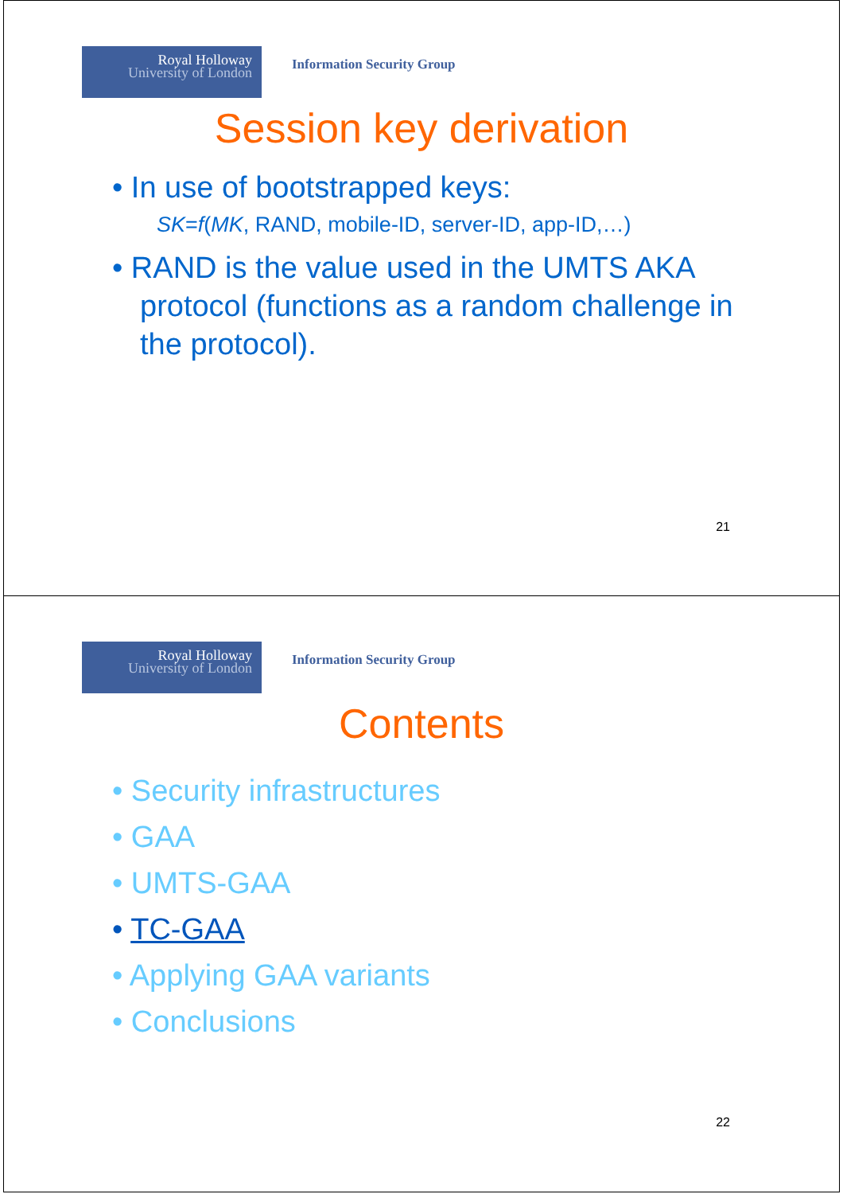Royal Holloway
University of London
Information Security Group
Session key derivation
• In use of bootstrapped keys:
SK=f(MK, RAND, mobile-ID, server-ID, app-ID,…)
• RAND is the value used in the UMTS AKA protocol (functions as a random challenge in the protocol).
21
Royal Holloway
University of London
Information Security Group
Contents
• Security infrastructures
• GAA
• UMTS-GAA
• TC-GAA
• Applying GAA variants
• Conclusions
22